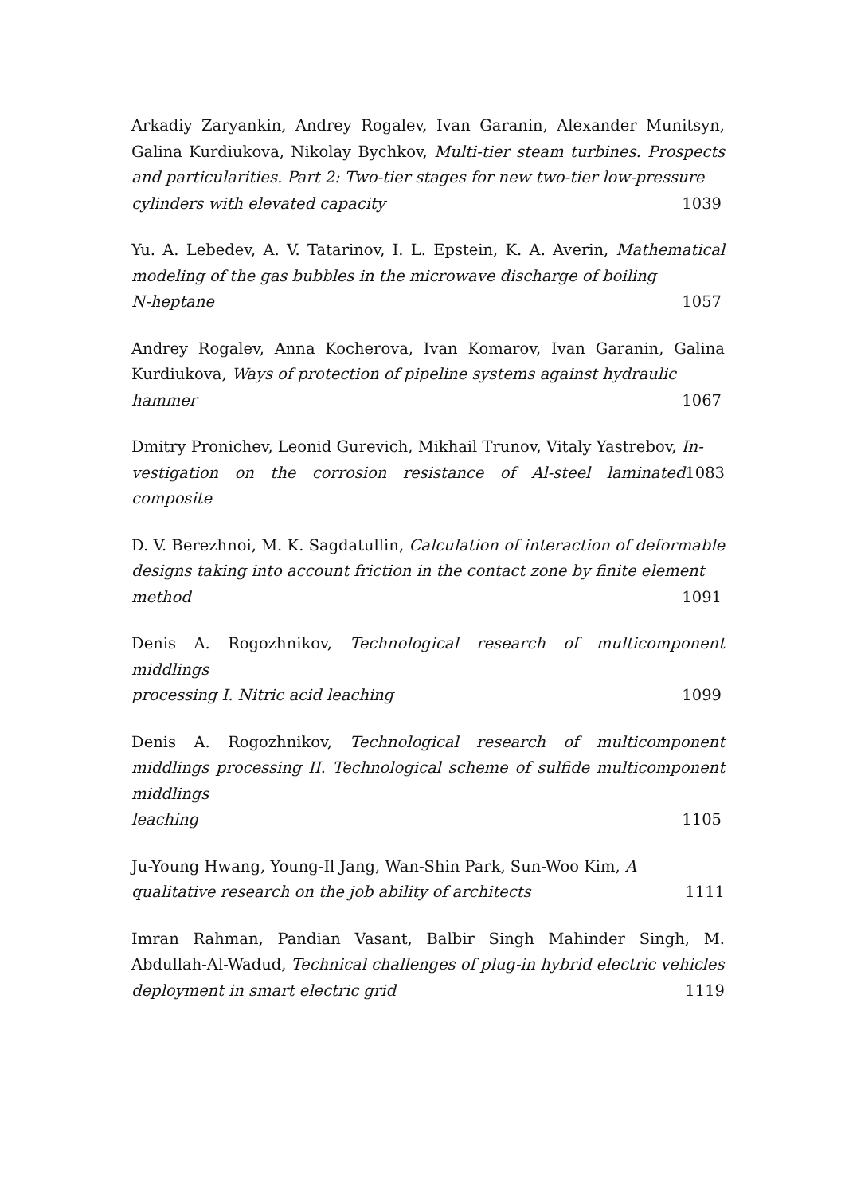Arkadiy Zaryankin, Andrey Rogalev, Ivan Garanin, Alexander Munitsyn, Galina Kurdiukova, Nikolay Bychkov, Multi-tier steam turbines. Prospects and particularities. Part 2: Two-tier stages for new two-tier low-pressure
cylinders with elevated capacity 1039
Yu. A. Lebedev, A. V. Tatarinov, I. L. Epstein, K. A. Averin, Mathematical modeling of the gas bubbles in the microwave discharge of boiling
N-heptane 1057
Andrey Rogalev, Anna Kocherova, Ivan Komarov, Ivan Garanin, Galina Kurdiukova, Ways of protection of pipeline systems against hydraulic
hammer 1067
Dmitry Pronichev, Leonid Gurevich, Mikhail Trunov, Vitaly Yastrebov, In-
vestigation on the corrosion resistance of Al-steel laminated composite 1083
D. V. Berezhnoi, M. K. Sagdatullin, Calculation of interaction of deformable designs taking into account friction in the contact zone by finite element
method 1091
Denis A. Rogozhnikov, Technological research of multicomponent middlings
processing I. Nitric acid leaching 1099
Denis A. Rogozhnikov, Technological research of multicomponent middlings processing II. Technological scheme of sulfide multicomponent middlings
leaching 1105
Ju-Young Hwang, Young-Il Jang, Wan-Shin Park, Sun-Woo Kim, A
qualitative research on the job ability of architects 1111
Imran Rahman, Pandian Vasant, Balbir Singh Mahinder Singh, M. Abdullah-Al-Wadud, Technical challenges of plug-in hybrid electric vehicles
deployment in smart electric grid 1119